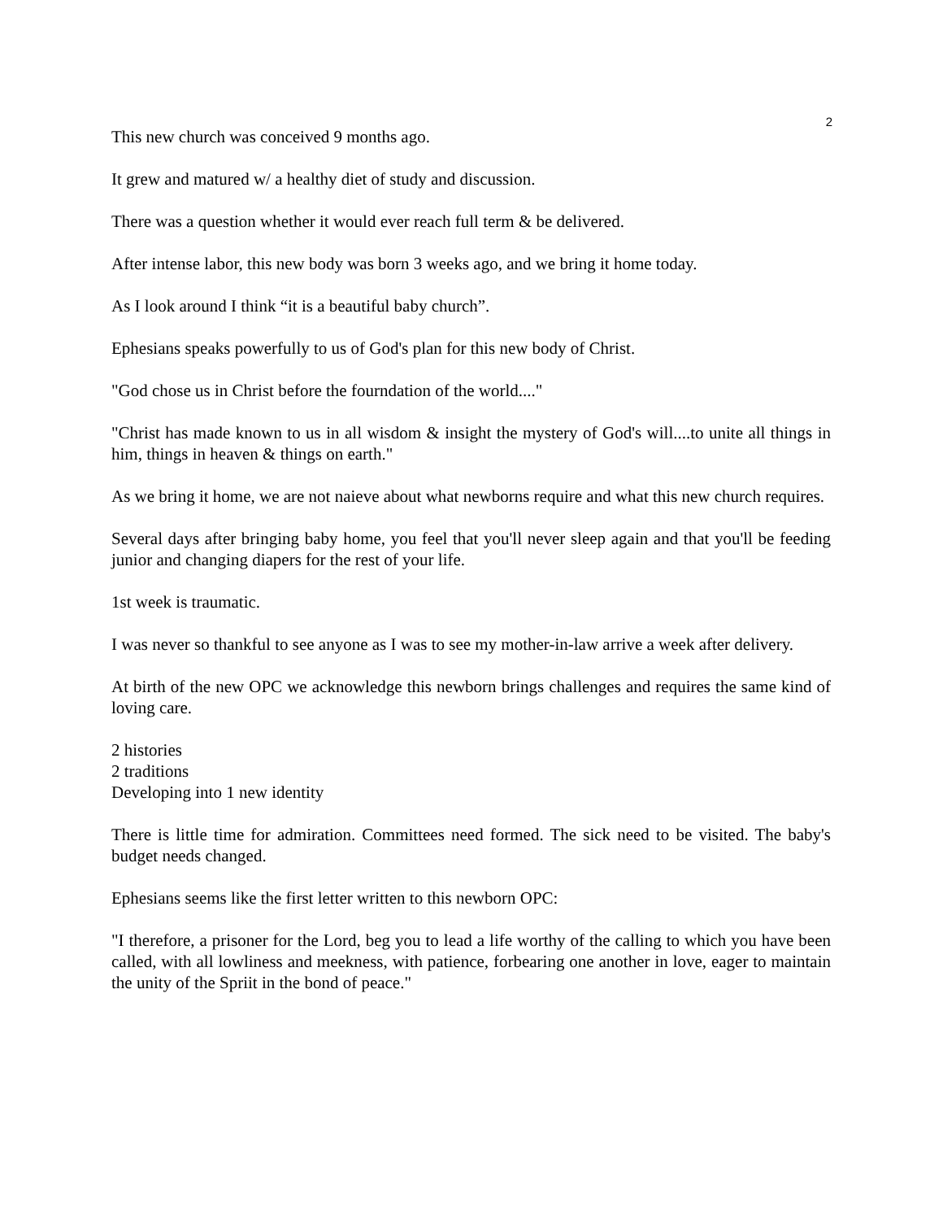2
This new church was conceived 9 months ago.
It grew and matured w/ a healthy diet of study and discussion.
There was a question whether it would ever reach full term & be delivered.
After intense labor, this new body was born 3 weeks ago, and we bring it home today.
As I look around I think “it is a beautiful baby church”.
Ephesians speaks powerfully to us of God's plan for this new body of Christ.
"God chose us in Christ before the fourndation of the world...."
"Christ has made known to us in all wisdom & insight the mystery of God's will....to unite all things in him, things in heaven & things on earth."
As we bring it home, we are not naieve about what newborns require and what this new church requires.
Several days after bringing baby home, you feel that you'll never sleep again and that you'll be feeding junior and changing diapers for the rest of your life.
1st week is traumatic.
I was never so thankful to see anyone as I was to see my mother-in-law arrive a week after delivery.
At birth of the new OPC we acknowledge this newborn brings challenges and requires the same kind of loving care.
2 histories
2 traditions
Developing into 1 new identity
There is little time for admiration. Committees need formed. The sick need to be visited. The baby's budget needs changed.
Ephesians seems like the first letter written to this newborn OPC:
"I therefore, a prisoner for the Lord, beg you to lead a life worthy of the calling to which you have been called, with all lowliness and meekness, with patience, forbearing one another in love, eager to maintain the unity of the Spriit in the bond of peace."